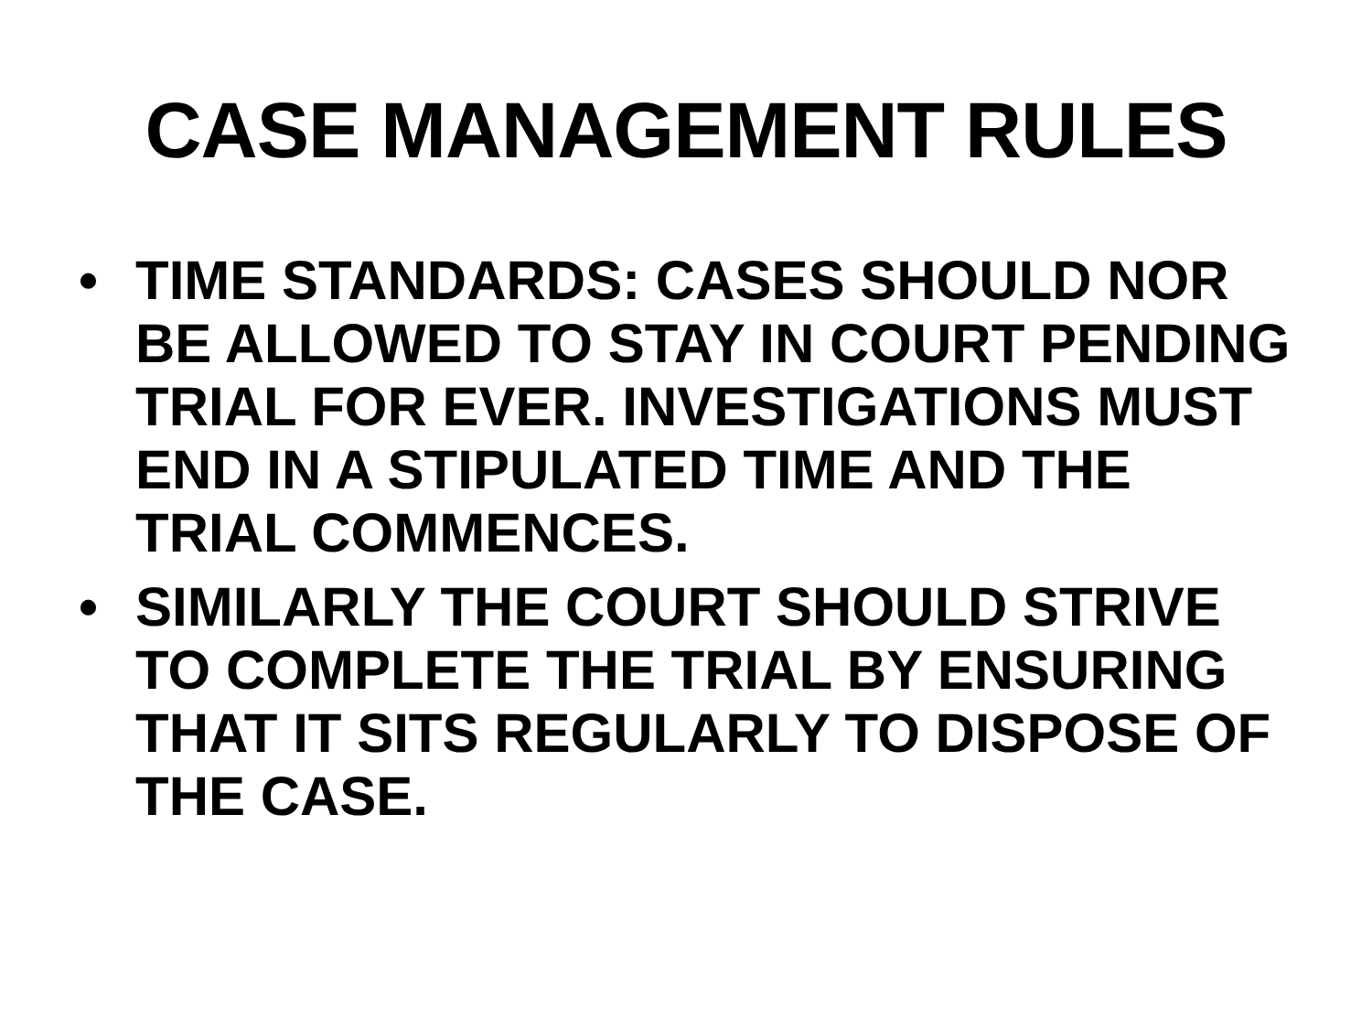CASE MANAGEMENT RULES
• TIME STANDARDS: CASES SHOULD NOR BE ALLOWED TO STAY IN COURT PENDING TRIAL FOR EVER. INVESTIGATIONS MUST END IN A STIPULATED TIME AND THE TRIAL COMMENCES.
• SIMILARLY THE COURT SHOULD STRIVE TO COMPLETE THE TRIAL BY ENSURING THAT IT SITS REGULARLY TO DISPOSE OF THE CASE.